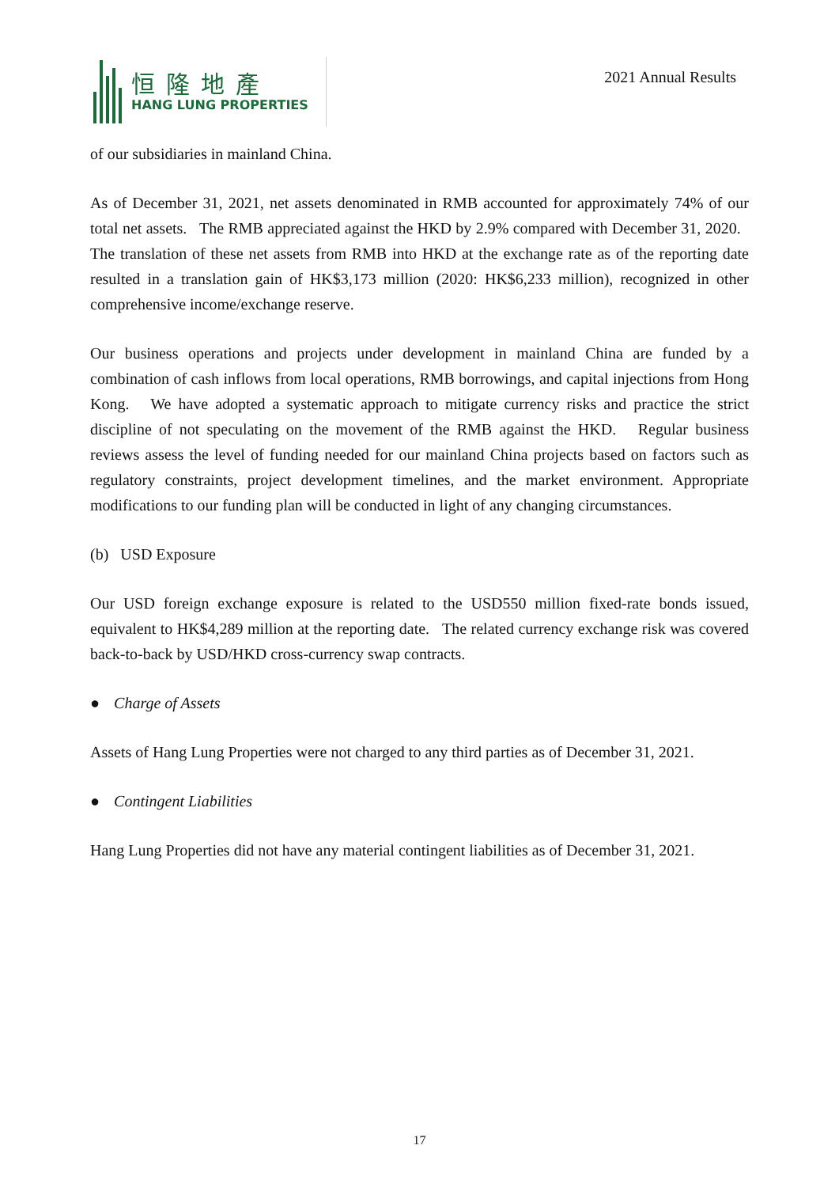恒隆地產
HANG LUNG PROPERTIES
2021 Annual Results
of our subsidiaries in mainland China.
As of December 31, 2021, net assets denominated in RMB accounted for approximately 74% of our total net assets. The RMB appreciated against the HKD by 2.9% compared with December 31, 2020. The translation of these net assets from RMB into HKD at the exchange rate as of the reporting date resulted in a translation gain of HK$3,173 million (2020: HK$6,233 million), recognized in other comprehensive income/exchange reserve.
Our business operations and projects under development in mainland China are funded by a combination of cash inflows from local operations, RMB borrowings, and capital injections from Hong Kong. We have adopted a systematic approach to mitigate currency risks and practice the strict discipline of not speculating on the movement of the RMB against the HKD. Regular business reviews assess the level of funding needed for our mainland China projects based on factors such as regulatory constraints, project development timelines, and the market environment. Appropriate modifications to our funding plan will be conducted in light of any changing circumstances.
(b) USD Exposure
Our USD foreign exchange exposure is related to the USD550 million fixed-rate bonds issued, equivalent to HK$4,289 million at the reporting date. The related currency exchange risk was covered back-to-back by USD/HKD cross-currency swap contracts.
● Charge of Assets
Assets of Hang Lung Properties were not charged to any third parties as of December 31, 2021.
● Contingent Liabilities
Hang Lung Properties did not have any material contingent liabilities as of December 31, 2021.
17